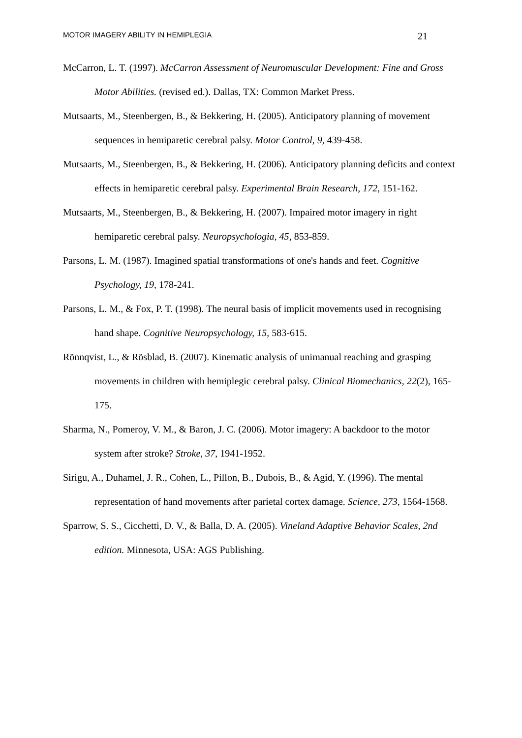MOTOR IMAGERY ABILITY IN HEMIPLEGIA 21
McCarron, L. T. (1997). McCarron Assessment of Neuromuscular Development: Fine and Gross Motor Abilities. (revised ed.). Dallas, TX: Common Market Press.
Mutsaarts, M., Steenbergen, B., & Bekkering, H. (2005). Anticipatory planning of movement sequences in hemiparetic cerebral palsy. Motor Control, 9, 439-458.
Mutsaarts, M., Steenbergen, B., & Bekkering, H. (2006). Anticipatory planning deficits and context effects in hemiparetic cerebral palsy. Experimental Brain Research, 172, 151-162.
Mutsaarts, M., Steenbergen, B., & Bekkering, H. (2007). Impaired motor imagery in right hemiparetic cerebral palsy. Neuropsychologia, 45, 853-859.
Parsons, L. M. (1987). Imagined spatial transformations of one's hands and feet. Cognitive Psychology, 19, 178-241.
Parsons, L. M., & Fox, P. T. (1998). The neural basis of implicit movements used in recognising hand shape. Cognitive Neuropsychology, 15, 583-615.
Rönnqvist, L., & Rösblad, B. (2007). Kinematic analysis of unimanual reaching and grasping movements in children with hemiplegic cerebral palsy. Clinical Biomechanics, 22(2), 165-175.
Sharma, N., Pomeroy, V. M., & Baron, J. C. (2006). Motor imagery: A backdoor to the motor system after stroke? Stroke, 37, 1941-1952.
Sirigu, A., Duhamel, J. R., Cohen, L., Pillon, B., Dubois, B., & Agid, Y. (1996). The mental representation of hand movements after parietal cortex damage. Science, 273, 1564-1568.
Sparrow, S. S., Cicchetti, D. V., & Balla, D. A. (2005). Vineland Adaptive Behavior Scales, 2nd edition. Minnesota, USA: AGS Publishing.